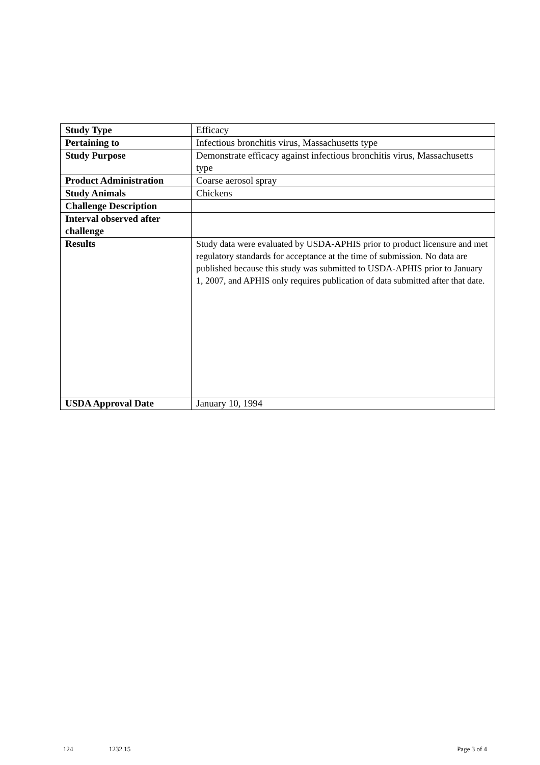| Study Type | Efficacy |
| Pertaining to | Infectious bronchitis virus, Massachusetts type |
| Study Purpose | Demonstrate efficacy against infectious bronchitis virus, Massachusetts type |
| Product Administration | Coarse aerosol spray |
| Study Animals | Chickens |
| Challenge Description | |
| Interval observed after challenge | |
| Results | Study data were evaluated by USDA-APHIS prior to product licensure and met regulatory standards for acceptance at the time of submission. No data are published because this study was submitted to USDA-APHIS prior to January 1, 2007, and APHIS only requires publication of data submitted after that date. |
| USDA Approval Date | January 10, 1994 |
124 1232.15 Page 3 of 4